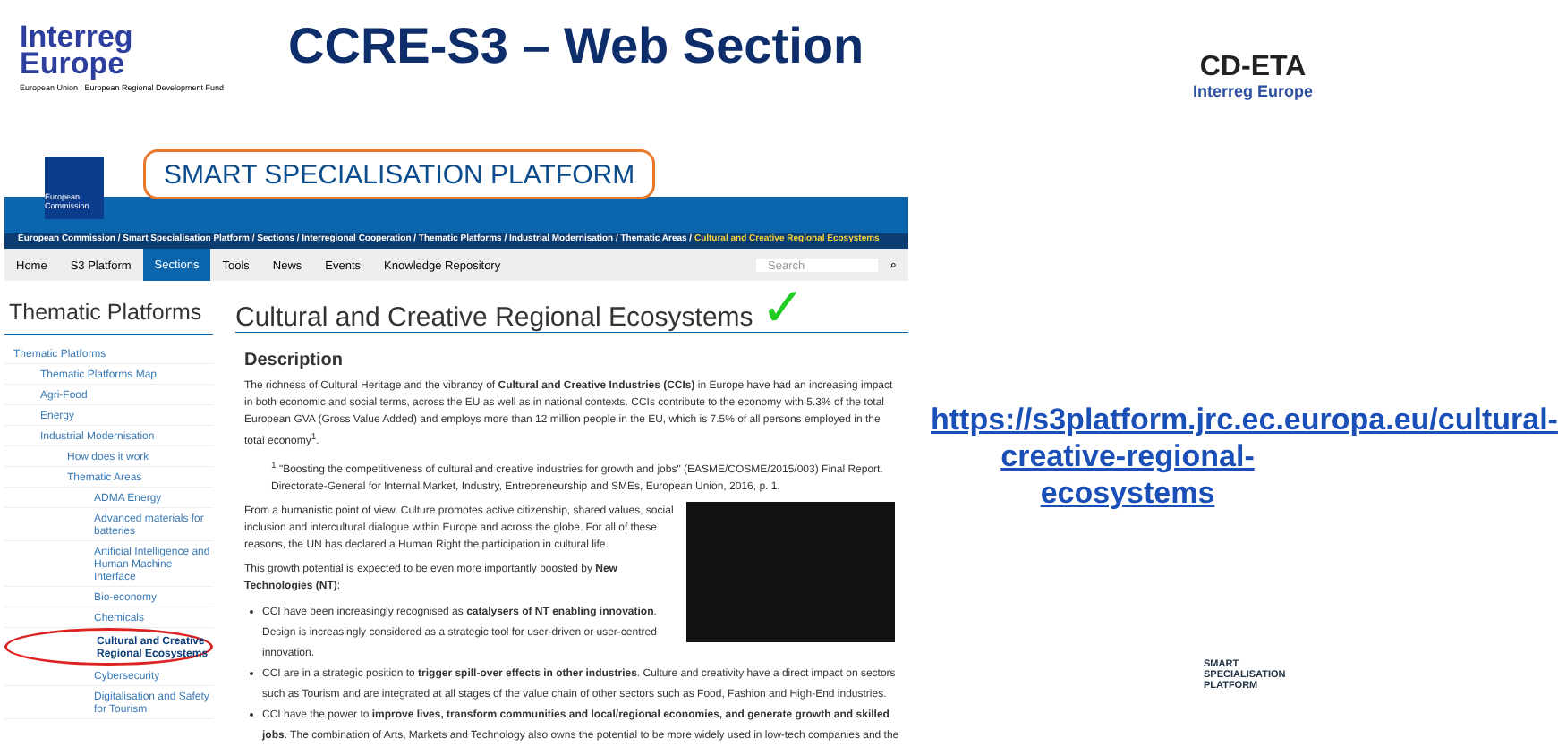Interreg
Europe
European Union | European Regional Development Fund
CCRE-S3 – Web Section
CD-ETA
Interreg Europe
European Commission
SMART SPECIALISATION PLATFORM
European Commission / Smart Specialisation Platform / Sections / Interregional Cooperation / Thematic Platforms / Industrial Modernisation / Thematic Areas / Cultural and Creative Regional Ecosystems
Home S3 Platform Sections Tools News Events Knowledge Repository Search ⌕
Thematic Platforms
Thematic Platforms
Thematic Platforms Map
Agri-Food
Energy
Industrial Modernisation
How does it work
Thematic Areas
ADMA Energy
Advanced materials for batteries
Artificial Intelligence and Human Machine Interface
Bio-economy
Chemicals
Cultural and Creative Regional Ecosystems
Cybersecurity
Digitalisation and Safety for Tourism
Cultural and Creative Regional Ecosystems ✓
Description
The richness of Cultural Heritage and the vibrancy of Cultural and Creative Industries (CCIs) in Europe have had an increasing impact in both economic and social terms, across the EU as well as in national contexts. CCIs contribute to the economy with 5.3% of the total European GVA (Gross Value Added) and employs more than 12 million people in the EU, which is 7.5% of all persons employed in the total economy<sup>1</sup>.
<sup>1</sup> "Boosting the competitiveness of cultural and creative industries for growth and jobs" (EASME/COSME/2015/003) Final Report. Directorate-General for Internal Market, Industry, Entrepreneurship and SMEs, European Union, 2016, p. 1.
From a humanistic point of view, Culture promotes active citizenship, shared values, social inclusion and intercultural dialogue within Europe and across the globe. For all of these reasons, the UN has declared a Human Right the participation in cultural life.
This growth potential is expected to be even more importantly boosted by New Technologies (NT):
CCI have been increasingly recognised as catalysers of NT enabling innovation. Design is increasingly considered as a strategic tool for user-driven or user-centred innovation.
CCI are in a strategic position to trigger spill-over effects in other industries. Culture and creativity have a direct impact on sectors such as Tourism and are integrated at all stages of the value chain of other sectors such as Food, Fashion and High-End industries.
CCI have the power to improve lives, transform communities and local/regional economies, and generate growth and skilled jobs. The combination of Arts, Markets and Technology also owns the potential to be more widely used in low-tech companies and the
https://s3platform.jrc.ec.europa.eu/cultural-creative-regional-ecosystems
SMART
SPECIALISATION
PLATFORM